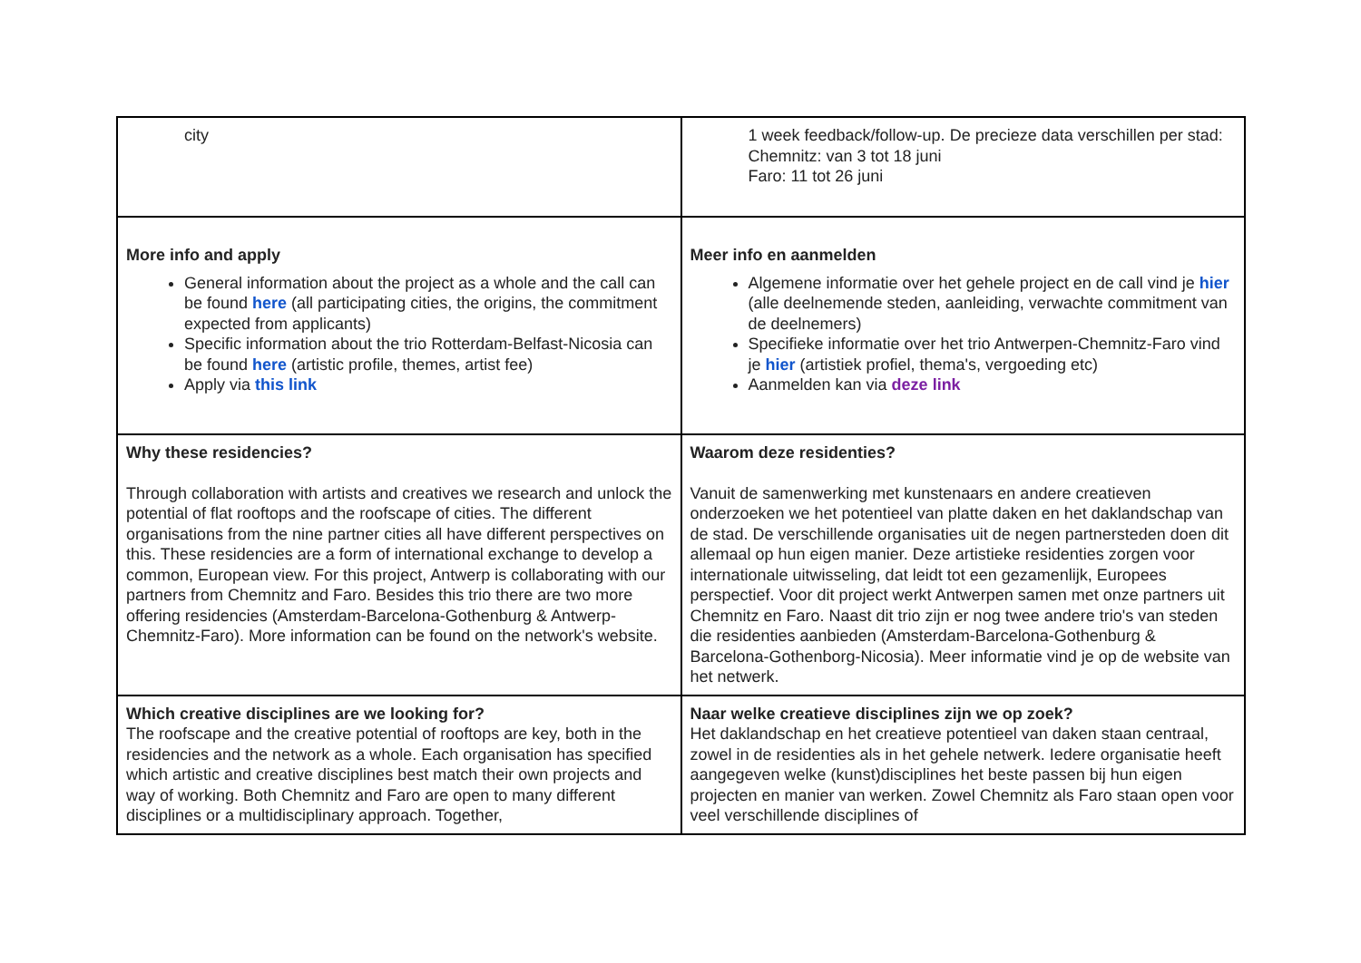| city | 1 week feedback/follow-up. De precieze data verschillen per stad: Chemnitz: van 3 tot 18 juni Faro: 11 tot 26 juni |
| More info and apply General information about the project as a whole and the call can be found here (all participating cities, the origins, the commitment expected from applicants) Specific information about the trio Rotterdam-Belfast-Nicosia can be found here (artistic profile, themes, artist fee) Apply via this link | Meer info en aanmelden Algemene informatie over het gehele project en de call vind je hier (alle deelnemende steden, aanleiding, verwachte commitment van de deelnemers) Specifieke informatie over het trio Antwerpen-Chemnitz-Faro vind je hier (artistiek profiel, thema's, vergoeding etc) Aanmelden kan via deze link |
| Why these residencies? Through collaboration with artists and creatives we research and unlock the potential of flat rooftops and the roofscape of cities. The different organisations from the nine partner cities all have different perspectives on this. These residencies are a form of international exchange to develop a common, European view. For this project, Antwerp is collaborating with our partners from Chemnitz and Faro. Besides this trio there are two more offering residencies (Amsterdam-Barcelona-Gothenburg & Antwerp-Chemnitz-Faro). More information can be found on the network's website. | Waarom deze residenties? Vanuit de samenwerking met kunstenaars en andere creatieven onderzoeken we het potentieel van platte daken en het daklandschap van de stad. De verschillende organisaties uit de negen partnersteden doen dit allemaal op hun eigen manier. Deze artistieke residenties zorgen voor internationale uitwisseling, dat leidt tot een gezamenlijk, Europees perspectief. Voor dit project werkt Antwerpen samen met onze partners uit Chemnitz en Faro. Naast dit trio zijn er nog twee andere trio's van steden die residenties aanbieden (Amsterdam-Barcelona-Gothenburg & Barcelona-Gothenborg-Nicosia). Meer informatie vind je op de website van het netwerk. |
| Which creative disciplines are we looking for? The roofscape and the creative potential of rooftops are key, both in the residencies and the network as a whole. Each organisation has specified which artistic and creative disciplines best match their own projects and way of working. Both Chemnitz and Faro are open to many different disciplines or a multidisciplinary approach. Together, | Naar welke creatieve disciplines zijn we op zoek? Het daklandschap en het creatieve potentieel van daken staan centraal, zowel in de residenties als in het gehele netwerk. Iedere organisatie heeft aangegeven welke (kunst)disciplines het beste passen bij hun eigen projecten en manier van werken. Zowel Chemnitz als Faro staan open voor veel verschillende disciplines of |